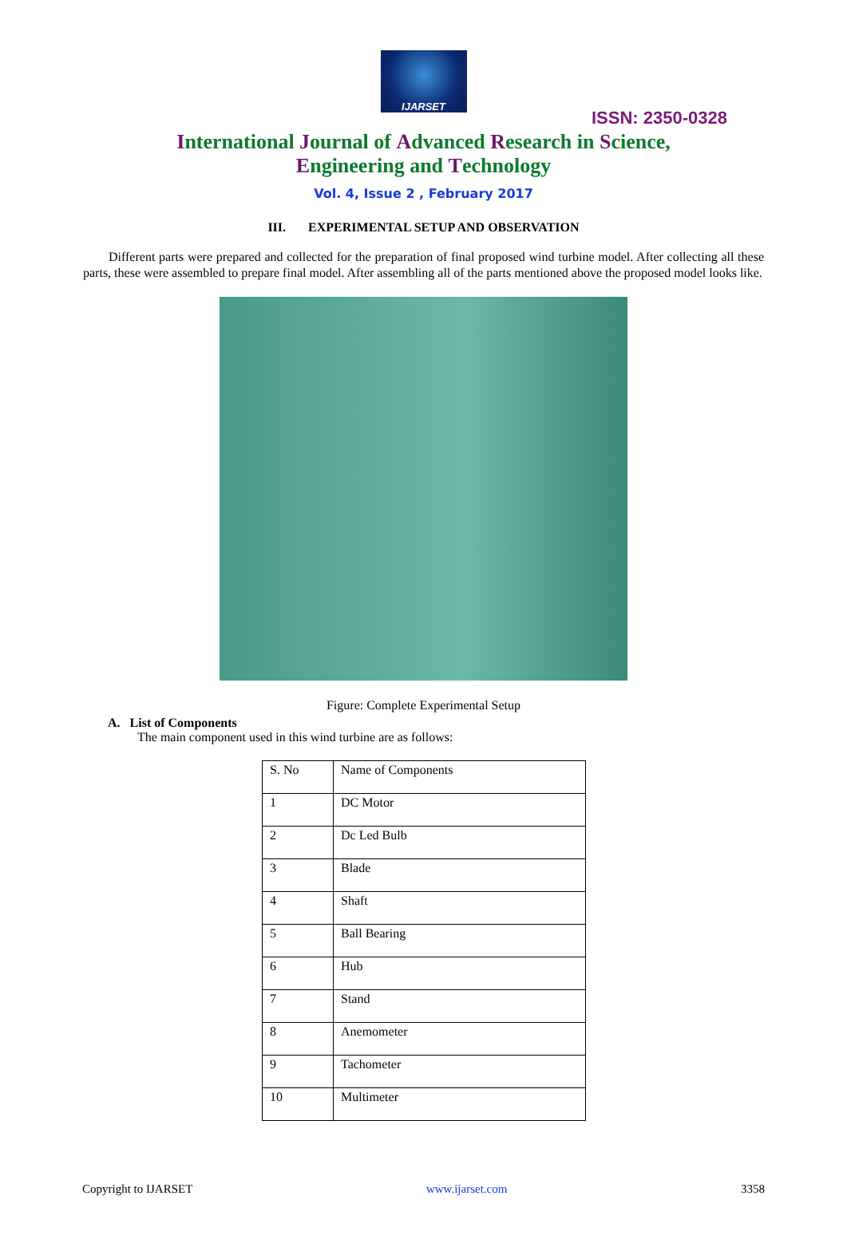IJARSET
ISSN: 2350-0328
International Journal of Advanced Research in Science,
Engineering and Technology
Vol. 4, Issue 2 , February 2017
III. EXPERIMENTAL SETUP AND OBSERVATION
Different parts were prepared and collected for the preparation of final proposed wind turbine model. After collecting all these parts, these were assembled to prepare final model. After assembling all of the parts mentioned above the proposed model looks like.
Figure: Complete Experimental Setup
A. List of Components
The main component used in this wind turbine are as follows:
| S. No | Name of Components |
| 1 | DC Motor |
| 2 | Dc Led Bulb |
| 3 | Blade |
| 4 | Shaft |
| 5 | Ball Bearing |
| 6 | Hub |
| 7 | Stand |
| 8 | Anemometer |
| 9 | Tachometer |
| 10 | Multimeter |
Copyright to IJARSET www.ijarset.com 3358